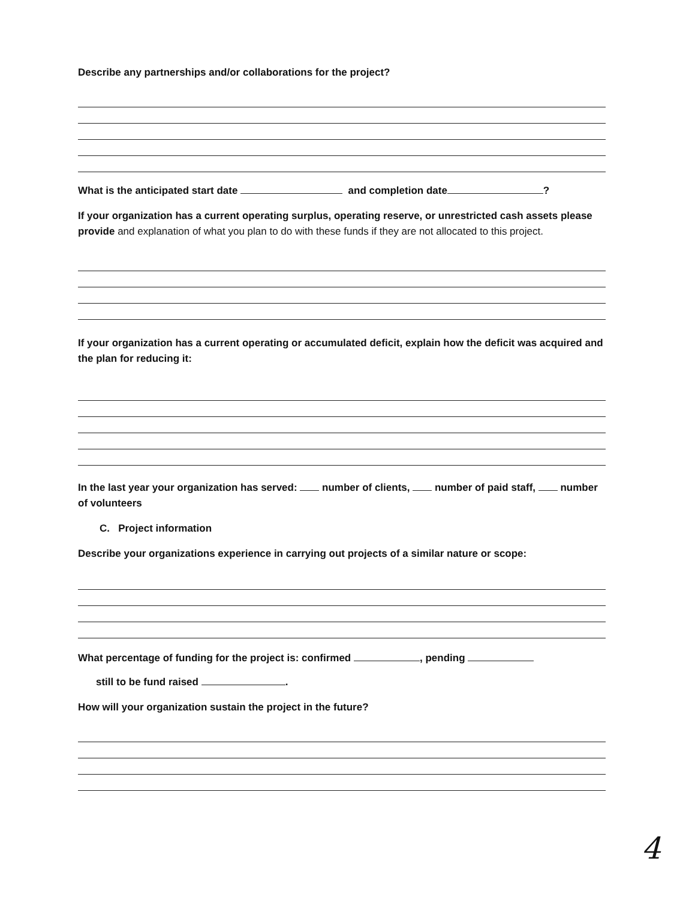Describe any partnerships and/or collaborations for the project?
What is the anticipated start date and completion date ?
If your organization has a current operating surplus, operating reserve, or unrestricted cash assets please provide and explanation of what you plan to do with these funds if they are not allocated to this project.
If your organization has a current operating or accumulated deficit, explain how the deficit was acquired and the plan for reducing it:
In the last year your organization has served: number of clients, number of paid staff, number of volunteers
C. Project information
Describe your organizations experience in carrying out projects of a similar nature or scope:
What percentage of funding for the project is: confirmed , pending
still to be fund raised .
How will your organization sustain the project in the future?
4